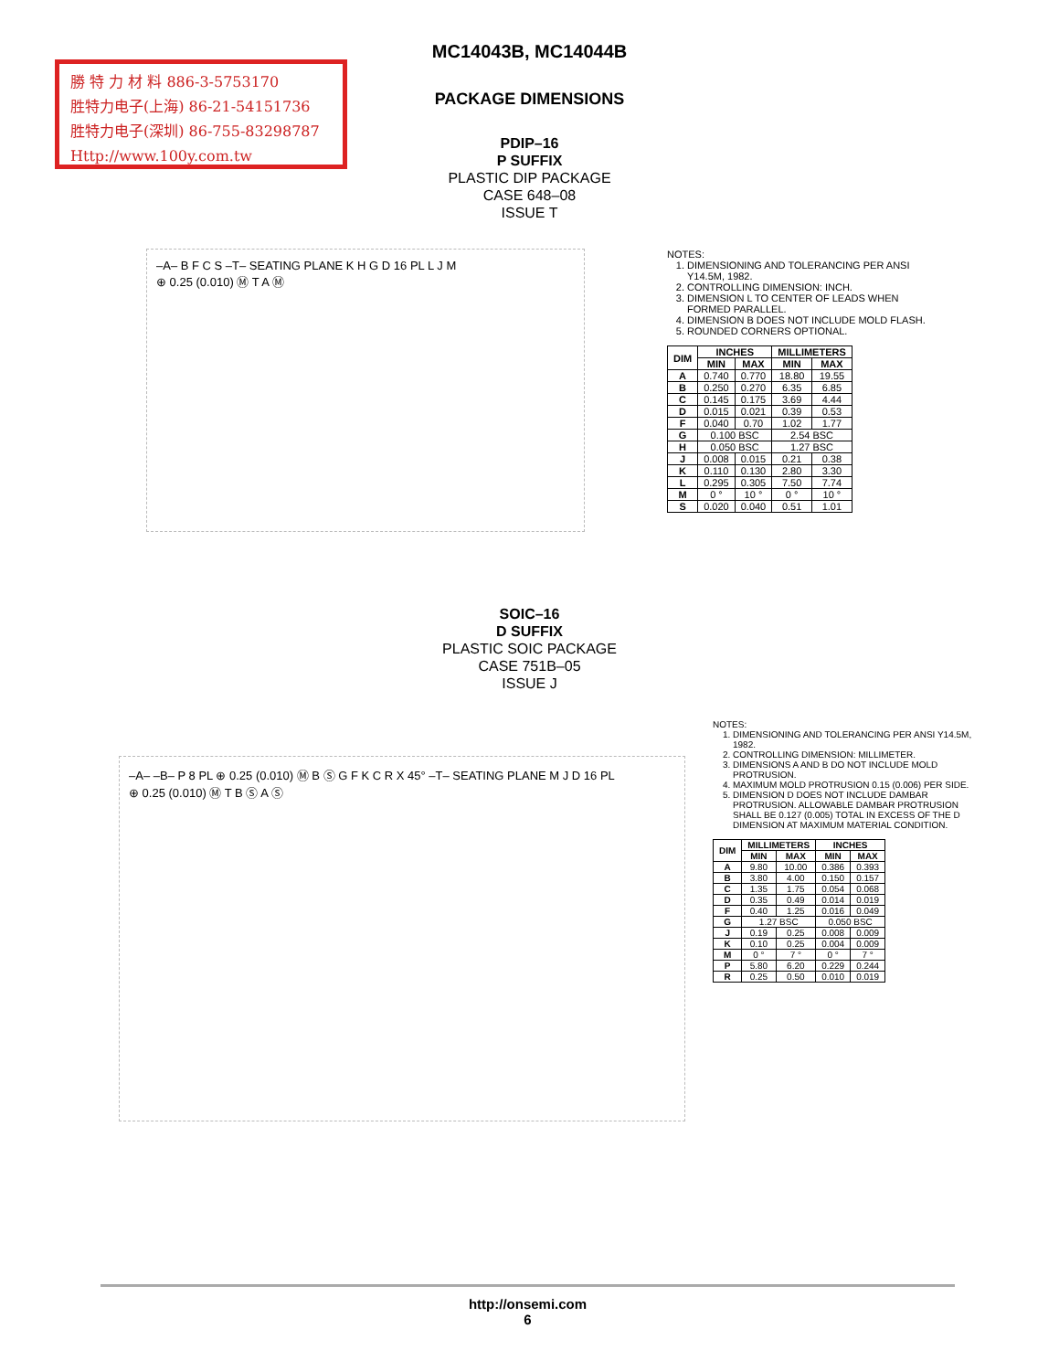勝 特 力 材 料 886-3-5753170
胜特力电子(上海) 86-21-54151736
胜特力电子(深圳) 86-755-83298787
Http://www.100y.com.tw
MC14043B, MC14044B
PACKAGE DIMENSIONS
PDIP–16
P SUFFIX
PLASTIC DIP PACKAGE
CASE 648–08
ISSUE T
–A– B F C S –T– SEATING PLANE K H G D 16 PL L J M
⊕ 0.25 (0.010) Ⓜ T A Ⓜ
NOTES:
1. DIMENSIONING AND TOLERANCING PER ANSI Y14.5M, 1982.
2. CONTROLLING DIMENSION: INCH.
3. DIMENSION L TO CENTER OF LEADS WHEN FORMED PARALLEL.
4. DIMENSION B DOES NOT INCLUDE MOLD FLASH.
5. ROUNDED CORNERS OPTIONAL.
| DIM | INCHES | | MILLIMETERS | |
| --- | --- | --- | --- | --- |
| | MIN | MAX | MIN | MAX |
| A | 0.740 | 0.770 | 18.80 | 19.55 |
| B | 0.250 | 0.270 | 6.35 | 6.85 |
| C | 0.145 | 0.175 | 3.69 | 4.44 |
| D | 0.015 | 0.021 | 0.39 | 0.53 |
| F | 0.040 | 0.70 | 1.02 | 1.77 |
| G | 0.100 BSC | | 2.54 BSC | |
| H | 0.050 BSC | | 1.27 BSC | |
| J | 0.008 | 0.015 | 0.21 | 0.38 |
| K | 0.110 | 0.130 | 2.80 | 3.30 |
| L | 0.295 | 0.305 | 7.50 | 7.74 |
| M | 0 ° | 10 ° | 0 ° | 10 ° |
| S | 0.020 | 0.040 | 0.51 | 1.01 |
SOIC–16
D SUFFIX
PLASTIC SOIC PACKAGE
CASE 751B–05
ISSUE J
–A– –B– P 8 PL ⊕ 0.25 (0.010) Ⓜ B Ⓢ G F K C R X 45° –T– SEATING PLANE M J D 16 PL
⊕ 0.25 (0.010) Ⓜ T B Ⓢ A Ⓢ
NOTES:
1. DIMENSIONING AND TOLERANCING PER ANSI Y14.5M, 1982.
2. CONTROLLING DIMENSION: MILLIMETER.
3. DIMENSIONS A AND B DO NOT INCLUDE MOLD PROTRUSION.
4. MAXIMUM MOLD PROTRUSION 0.15 (0.006) PER SIDE.
5. DIMENSION D DOES NOT INCLUDE DAMBAR PROTRUSION. ALLOWABLE DAMBAR PROTRUSION SHALL BE 0.127 (0.005) TOTAL IN EXCESS OF THE D DIMENSION AT MAXIMUM MATERIAL CONDITION.
| DIM | MILLIMETERS | | INCHES | |
| --- | --- | --- | --- | --- |
| | MIN | MAX | MIN | MAX |
| A | 9.80 | 10.00 | 0.386 | 0.393 |
| B | 3.80 | 4.00 | 0.150 | 0.157 |
| C | 1.35 | 1.75 | 0.054 | 0.068 |
| D | 0.35 | 0.49 | 0.014 | 0.019 |
| F | 0.40 | 1.25 | 0.016 | 0.049 |
| G | 1.27 BSC | | 0.050 BSC | |
| J | 0.19 | 0.25 | 0.008 | 0.009 |
| K | 0.10 | 0.25 | 0.004 | 0.009 |
| M | 0 ° | 7 ° | 0 ° | 7 ° |
| P | 5.80 | 6.20 | 0.229 | 0.244 |
| R | 0.25 | 0.50 | 0.010 | 0.019 |
http://onsemi.com
6